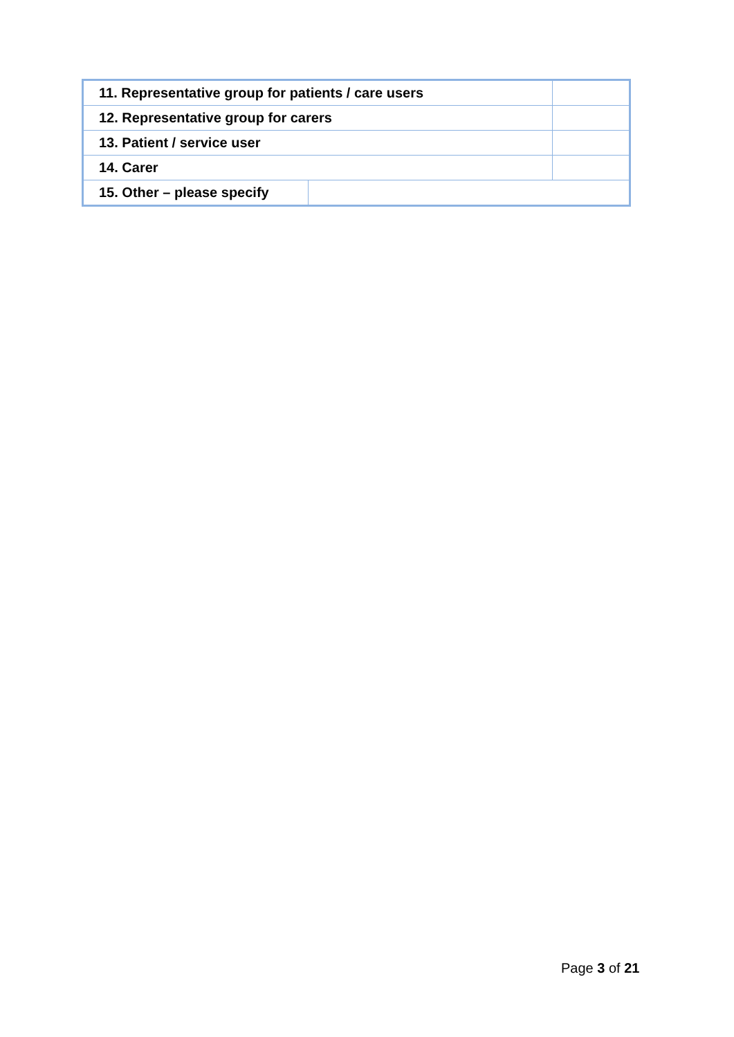| 11. Representative group for patients / care users | | |
| 12. Representative group for carers | | |
| 13. Patient / service user | | |
| 14. Carer | | |
| 15. Other – please specify | | |
Page 3 of 21